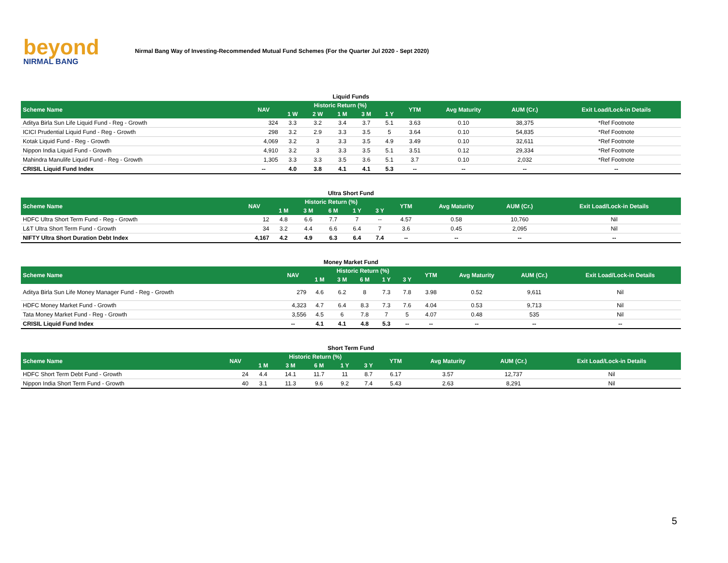beyond
NIRMAL BANG
Nirmal Bang Way of Investing-Recommended Mutual Fund Schemes (For the Quarter Jul 2020 - Sept 2020)
Liquid Funds
| Scheme Name | NAV | Historic Return (%) | | | | | YTM | Avg Maturity | AUM (Cr.) | Exit Load/Lock-in Details |
| --- | --- | --- | --- | --- | --- | --- | --- | --- | --- | --- |
| | | 1 W | 2 W | 1 M | 3 M | 1 Y | | | | |
| Aditya Birla Sun Life Liquid Fund - Reg - Growth | 324 | 3.3 | 3.2 | 3.4 | 3.7 | 5.1 | 3.63 | 0.10 | 38,375 | *Ref Footnote |
| ICICI Prudential Liquid Fund - Reg - Growth | 298 | 3.2 | 2.9 | 3.3 | 3.5 | 5 | 3.64 | 0.10 | 54,835 | *Ref Footnote |
| Kotak Liquid Fund - Reg - Growth | 4,069 | 3.2 | 3 | 3.3 | 3.5 | 4.9 | 3.49 | 0.10 | 32,611 | *Ref Footnote |
| Nippon India Liquid Fund - Growth | 4,910 | 3.2 | 3 | 3.3 | 3.5 | 5.1 | 3.51 | 0.12 | 29,334 | *Ref Footnote |
| Mahindra Manulife Liquid Fund - Reg - Growth | 1,305 | 3.3 | 3.3 | 3.5 | 3.6 | 5.1 | 3.7 | 0.10 | 2,032 | *Ref Footnote |
| CRISIL Liquid Fund Index | -- | 4.0 | 3.8 | 4.1 | 4.1 | 5.3 | -- | -- | -- | -- |
Ultra Short Fund
| Scheme Name | NAV | Historic Return (%) | | | | | YTM | Avg Maturity | AUM (Cr.) | Exit Load/Lock-in Details |
| --- | --- | --- | --- | --- | --- | --- | --- | --- | --- | --- |
| | | 1 M | 3 M | 6 M | 1 Y | 3 Y | | | | |
| HDFC Ultra Short Term Fund - Reg - Growth | 12 | 4.8 | 6.6 | 7.7 | 7 | -- | 4.57 | 0.58 | 10,760 | Nil |
| L&T Ultra Short Term Fund - Growth | 34 | 3.2 | 4.4 | 6.6 | 6.4 | 7 | 3.6 | 0.45 | 2,095 | Nil |
| NIFTY Ultra Short Duration Debt Index | 4,167 | 4.2 | 4.9 | 6.3 | 6.4 | 7.4 | -- | -- | -- | -- |
Money Market Fund
| Scheme Name | NAV | Historic Return (%) | | | | | YTM | Avg Maturity | AUM (Cr.) | Exit Load/Lock-in Details |
| --- | --- | --- | --- | --- | --- | --- | --- | --- | --- | --- |
| | | 1 M | 3 M | 6 M | 1 Y | 3 Y | | | | |
| Aditya Birla Sun Life Money Manager Fund - Reg - Growth | 279 | 4.6 | 6.2 | 8 | 7.3 | 7.8 | 3.98 | 0.52 | 9,611 | Nil |
| HDFC Money Market Fund - Growth | 4,323 | 4.7 | 6.4 | 8.3 | 7.3 | 7.6 | 4.04 | 0.53 | 9,713 | Nil |
| Tata Money Market Fund - Reg - Growth | 3,556 | 4.5 | 6 | 7.8 | 7 | 5 | 4.07 | 0.48 | 535 | Nil |
| CRISIL Liquid Fund Index | -- | 4.1 | 4.1 | 4.8 | 5.3 | -- | -- | -- | -- | -- |
Short Term Fund
| Scheme Name | NAV | Historic Return (%) | | | | | YTM | Avg Maturity | AUM (Cr.) | Exit Load/Lock-in Details |
| --- | --- | --- | --- | --- | --- | --- | --- | --- | --- | --- |
| | | 1 M | 3 M | 6 M | 1 Y | 3 Y | | | | |
| HDFC Short Term Debt Fund - Growth | 24 | 4.4 | 14.1 | 11.7 | 11 | 8.7 | 6.17 | 3.57 | 12,737 | Nil |
| Nippon India Short Term Fund - Growth | 40 | 3.1 | 11.3 | 9.6 | 9.2 | 7.4 | 5.43 | 2.63 | 8,291 | Nil |
5